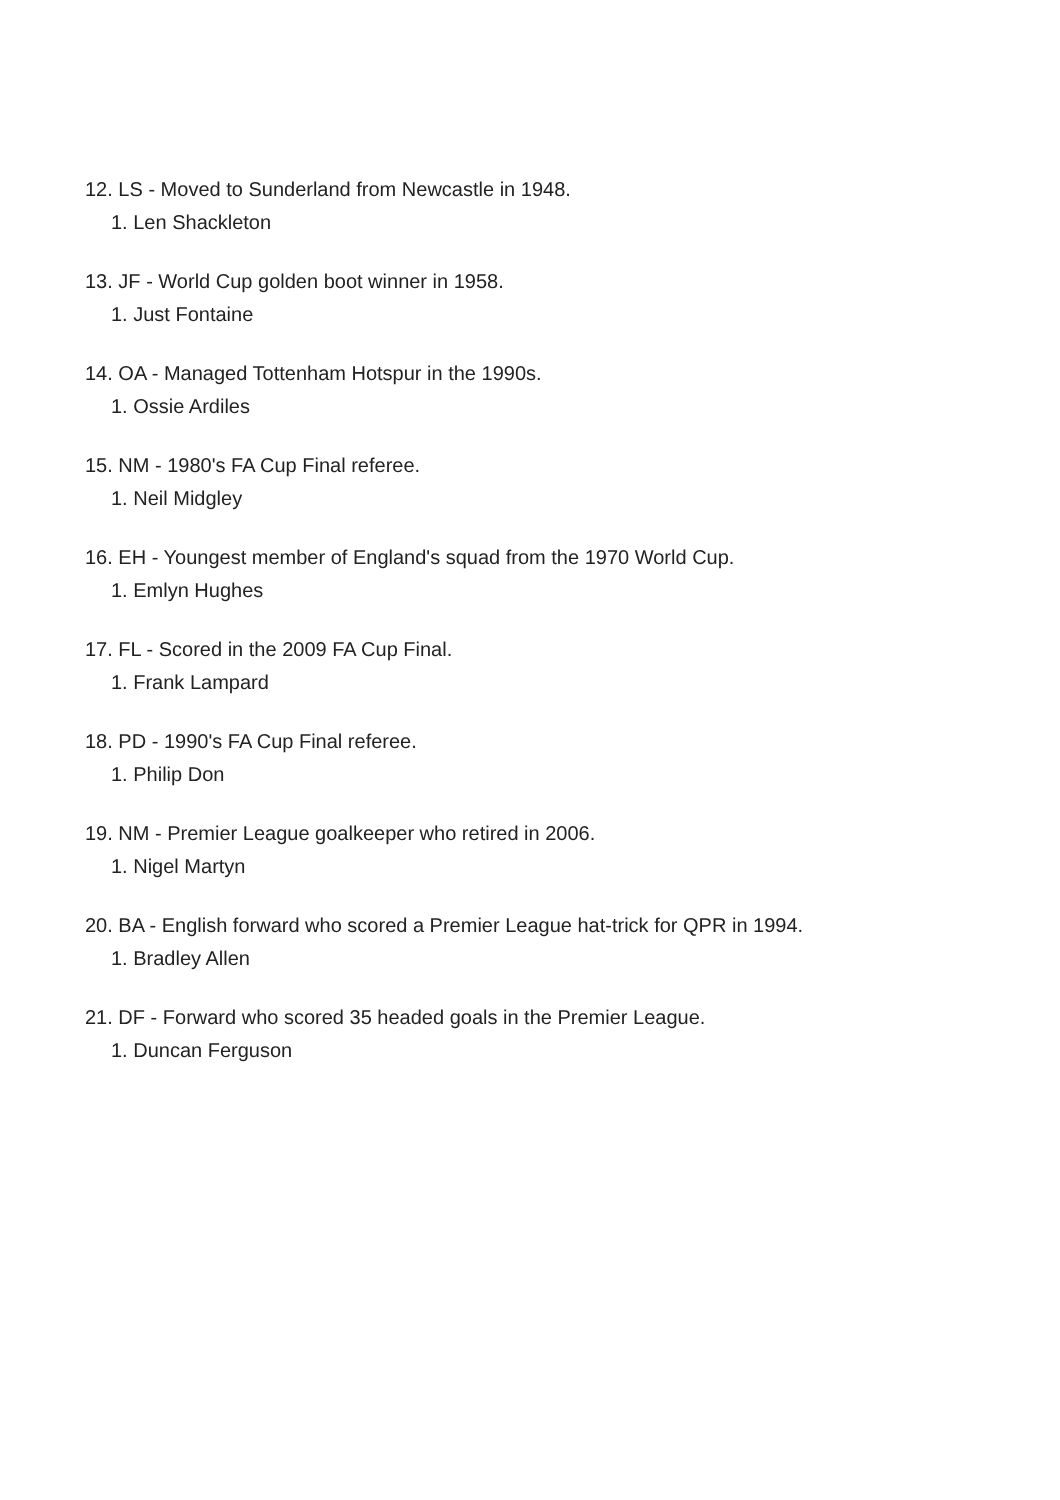12. LS - Moved to Sunderland from Newcastle in 1948.
1. Len Shackleton
13. JF - World Cup golden boot winner in 1958.
1. Just Fontaine
14. OA - Managed Tottenham Hotspur in the 1990s.
1. Ossie Ardiles
15. NM - 1980's FA Cup Final referee.
1. Neil Midgley
16. EH - Youngest member of England's squad from the 1970 World Cup.
1. Emlyn Hughes
17. FL - Scored in the 2009 FA Cup Final.
1. Frank Lampard
18. PD - 1990's FA Cup Final referee.
1. Philip Don
19. NM - Premier League goalkeeper who retired in 2006.
1. Nigel Martyn
20. BA - English forward who scored a Premier League hat-trick for QPR in 1994.
1. Bradley Allen
21. DF - Forward who scored 35 headed goals in the Premier League.
1. Duncan Ferguson